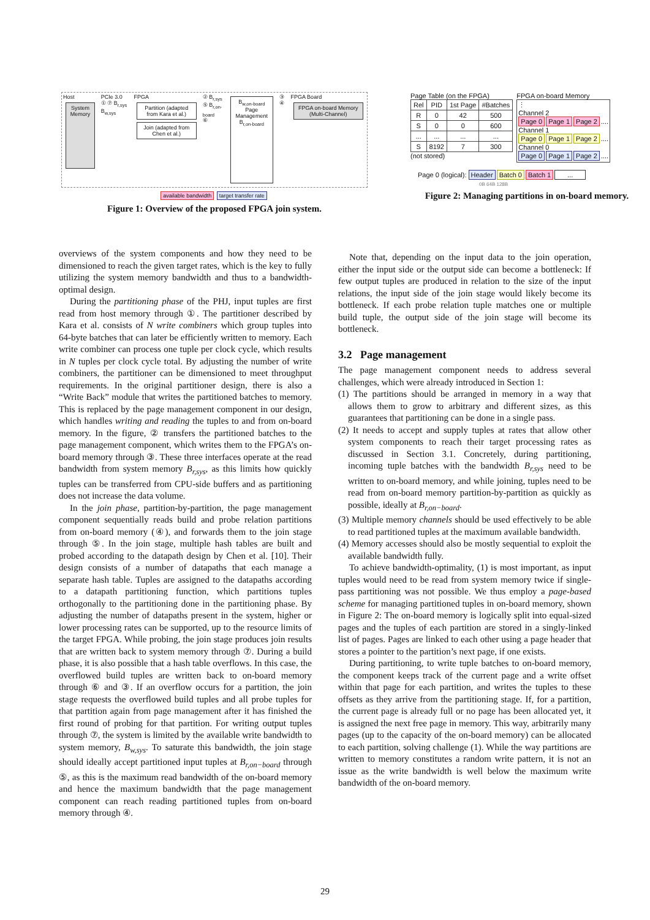Host
System Memory
PCIe 3.0
① ⑦ B<sub>r,sys</sub> B<sub>w,sys</sub>
FPGA
Partition (adapted from Kara et al.)
Join (adapted from Chen et al.)
② B<sub>r,sys</sub>
⑤ B<sub>r,on-board</sub>
⑥
B<sub>w,on-board</sub>
Page Management
B<sub>r,on-board</sub>
③ ④ FPGA Board
FPGA on-board Memory (Multi-Channel)
available bandwidth target transfer rate
Figure 1: Overview of the proposed FPGA join system.
Page Table (on the FPGA)
| Rel | PID | 1st Page | #Batches |
| --- | --- | --- | --- |
| R | 0 | 42 | 500 |
| S | 0 | 0 | 600 |
| ... | ... | ... | ... |
| S | 8192 | 7 | 300 |
(not stored)
FPGA on-board Memory
⋮
Channel 2
Page 0 Page 1 Page 2....
Channel 1
Page 0 Page 1 Page 2....
Channel 0
Page 0 Page 1 Page 2....
Page 0 (logical): Header Batch 0 Batch 1...
0B 64B 128B
Figure 2: Managing partitions in on-board memory.
overviews of the system components and how they need to be dimensioned to reach the given target rates, which is the key to fully utilizing the system memory bandwidth and thus to a bandwidth-optimal design.
During the partitioning phase of the PHJ, input tuples are first read from host memory through ①. The partitioner described by Kara et al. consists of N write combiners which group tuples into 64-byte batches that can later be efficiently written to memory. Each write combiner can process one tuple per clock cycle, which results in N tuples per clock cycle total. By adjusting the number of write combiners, the partitioner can be dimensioned to meet throughput requirements. In the original partitioner design, there is also a “Write Back” module that writes the partitioned batches to memory. This is replaced by the page management component in our design, which handles writing and reading the tuples to and from on-board memory. In the figure, ② transfers the partitioned batches to the page management component, which writes them to the FPGA’s on-board memory through ③. These three interfaces operate at the read bandwidth from system memory B<sub>r,sys</sub>, as this limits how quickly tuples can be transferred from CPU-side buffers and as partitioning does not increase the data volume.
In the join phase, partition-by-partition, the page management component sequentially reads build and probe relation partitions from on-board memory (④), and forwards them to the join stage through ⑤. In the join stage, multiple hash tables are built and probed according to the datapath design by Chen et al. [10]. Their design consists of a number of datapaths that each manage a separate hash table. Tuples are assigned to the datapaths according to a datapath partitioning function, which partitions tuples orthogonally to the partitioning done in the partitioning phase. By adjusting the number of datapaths present in the system, higher or lower processing rates can be supported, up to the resource limits of the target FPGA. While probing, the join stage produces join results that are written back to system memory through ⑦. During a build phase, it is also possible that a hash table overflows. In this case, the overflowed build tuples are written back to on-board memory through ⑥ and ③. If an overflow occurs for a partition, the join stage requests the overflowed build tuples and all probe tuples for that partition again from page management after it has finished the first round of probing for that partition. For writing output tuples through ⑦, the system is limited by the available write bandwidth to system memory, B<sub>w,sys</sub>. To saturate this bandwidth, the join stage should ideally accept partitioned input tuples at B<sub>r,on−board</sub> through ⑤, as this is the maximum read bandwidth of the on-board memory and hence the maximum bandwidth that the page management component can reach reading partitioned tuples from on-board memory through ④.
Note that, depending on the input data to the join operation, either the input side or the output side can become a bottleneck: If few output tuples are produced in relation to the size of the input relations, the input side of the join stage would likely become its bottleneck. If each probe relation tuple matches one or multiple build tuple, the output side of the join stage will become its bottleneck.
3.2 Page management
The page management component needs to address several challenges, which were already introduced in Section 1:
(1) The partitions should be arranged in memory in a way that allows them to grow to arbitrary and different sizes, as this guarantees that partitioning can be done in a single pass.
(2) It needs to accept and supply tuples at rates that allow other system components to reach their target processing rates as discussed in Section 3.1. Concretely, during partitioning, incoming tuple batches with the bandwidth B<sub>r,sys</sub> need to be written to on-board memory, and while joining, tuples need to be read from on-board memory partition-by-partition as quickly as possible, ideally at B<sub>r,on−board</sub>.
(3) Multiple memory channels should be used effectively to be able to read partitioned tuples at the maximum available bandwidth.
(4) Memory accesses should also be mostly sequential to exploit the available bandwidth fully.
To achieve bandwidth-optimality, (1) is most important, as input tuples would need to be read from system memory twice if single-pass partitioning was not possible. We thus employ a page-based scheme for managing partitioned tuples in on-board memory, shown in Figure 2: The on-board memory is logically split into equal-sized pages and the tuples of each partition are stored in a singly-linked list of pages. Pages are linked to each other using a page header that stores a pointer to the partition’s next page, if one exists.
During partitioning, to write tuple batches to on-board memory, the component keeps track of the current page and a write offset within that page for each partition, and writes the tuples to these offsets as they arrive from the partitioning stage. If, for a partition, the current page is already full or no page has been allocated yet, it is assigned the next free page in memory. This way, arbitrarily many pages (up to the capacity of the on-board memory) can be allocated to each partition, solving challenge (1). While the way partitions are written to memory constitutes a random write pattern, it is not an issue as the write bandwidth is well below the maximum write bandwidth of the on-board memory.
29